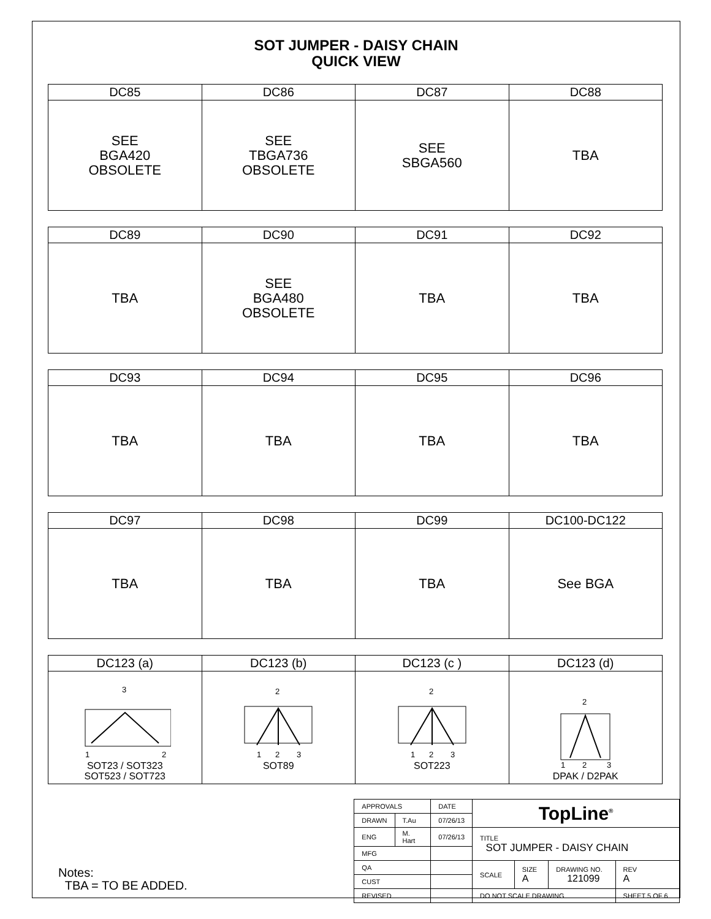SOT JUMPER - DAISY CHAIN
QUICK VIEW
| DC85 | DC86 | DC87 | DC88 |
| --- | --- | --- | --- |
| SEE BGA420 OBSOLETE | SEE TBGA736 OBSOLETE | SEE SBGA560 | TBA |
| DC89 | DC90 | DC91 | DC92 |
| --- | --- | --- | --- |
| TBA | SEE BGA480 OBSOLETE | TBA | TBA |
| DC93 | DC94 | DC95 | DC96 |
| --- | --- | --- | --- |
| TBA | TBA | TBA | TBA |
| DC97 | DC98 | DC99 | DC100-DC122 |
| --- | --- | --- | --- |
| TBA | TBA | TBA | See BGA |
| DC123 (a) | DC123 (b) | DC123 (c ) | DC123 (d) |
| --- | --- | --- | --- |
| 3 1 2 SOT23 / SOT323 SOT523 / SOT723 | 2 1 2 3 SOT89 | 2 1 2 3 SOT223 | 2 1 2 3 DPAK / D2PAK |
Notes:
TBA = TO BE ADDED.
| APPROVALS | | DATE | TopLine<sup>®</sup> | | | |
| DRAWN | T.Au | 07/26/13 | | | | |
| ENG | M. Hart | 07/26/13 | TITLE SOT JUMPER - DAISY CHAIN | | | |
| MFG | | | | | | |
| QA | | | SCALE | SIZE A | DRAWING NO. 121099 | REV A |
| CUST | | | | | | |
| REVISED | | | DO NOT SCALE DRAWING | | | SHEET 5 OF 6 |